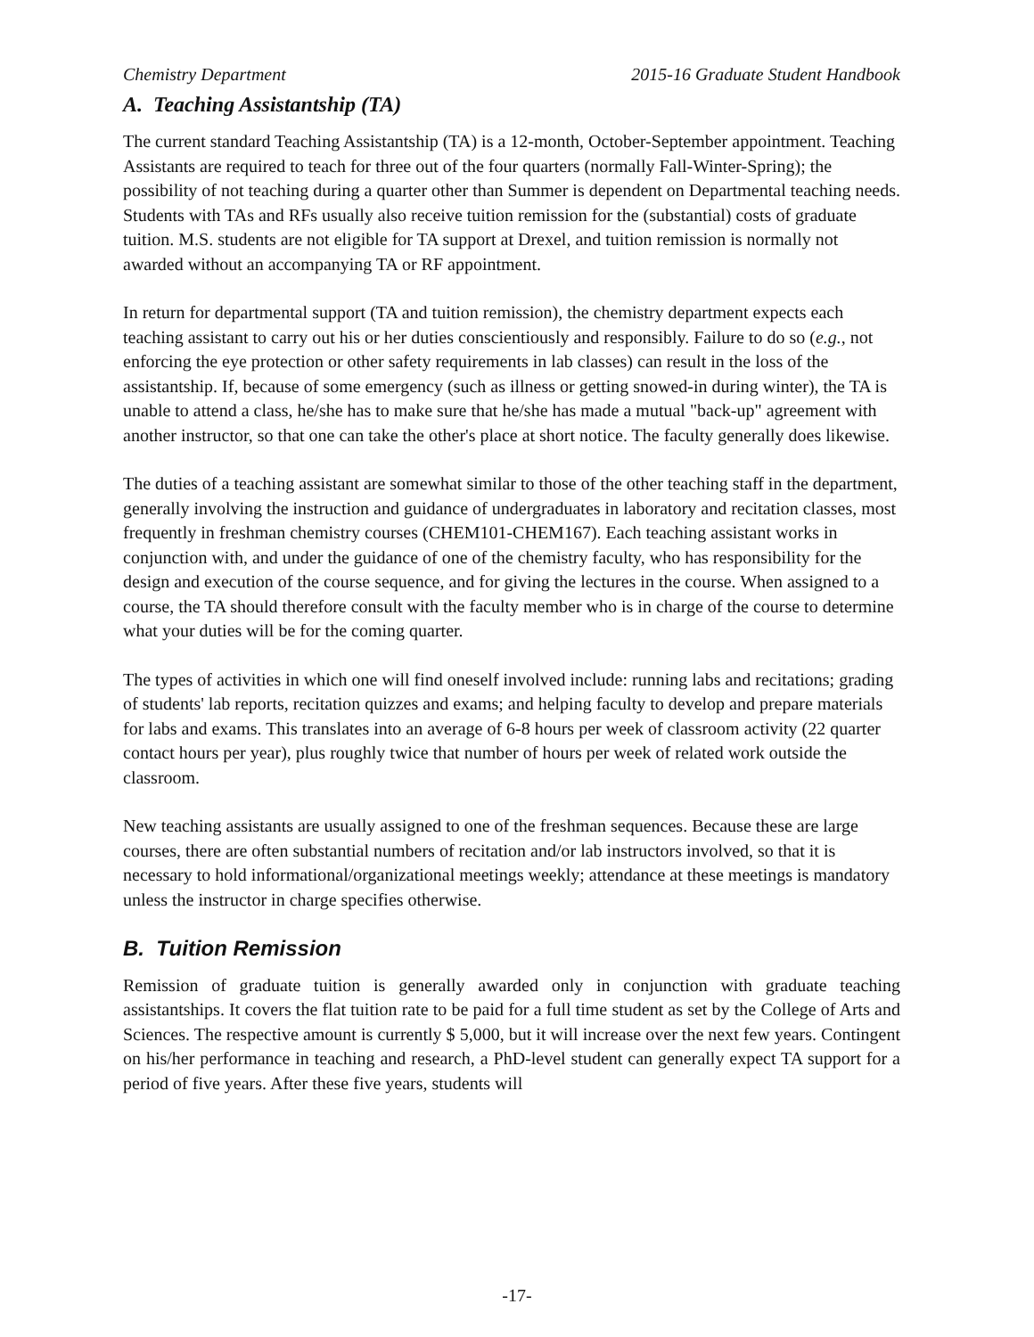Chemistry Department 2015-16 Graduate Student Handbook
A. Teaching Assistantship (TA)
The current standard Teaching Assistantship (TA) is a 12-month, October-September appointment. Teaching Assistants are required to teach for three out of the four quarters (normally Fall-Winter-Spring); the possibility of not teaching during a quarter other than Summer is dependent on Departmental teaching needs. Students with TAs and RFs usually also receive tuition remission for the (substantial) costs of graduate tuition. M.S. students are not eligible for TA support at Drexel, and tuition remission is normally not awarded without an accompanying TA or RF appointment.
In return for departmental support (TA and tuition remission), the chemistry department expects each teaching assistant to carry out his or her duties conscientiously and responsibly. Failure to do so (e.g., not enforcing the eye protection or other safety requirements in lab classes) can result in the loss of the assistantship. If, because of some emergency (such as illness or getting snowed-in during winter), the TA is unable to attend a class, he/she has to make sure that he/she has made a mutual "back-up" agreement with another instructor, so that one can take the other's place at short notice. The faculty generally does likewise.
The duties of a teaching assistant are somewhat similar to those of the other teaching staff in the department, generally involving the instruction and guidance of undergraduates in laboratory and recitation classes, most frequently in freshman chemistry courses (CHEM101-CHEM167). Each teaching assistant works in conjunction with, and under the guidance of one of the chemistry faculty, who has responsibility for the design and execution of the course sequence, and for giving the lectures in the course. When assigned to a course, the TA should therefore consult with the faculty member who is in charge of the course to determine what your duties will be for the coming quarter.
The types of activities in which one will find oneself involved include: running labs and recitations; grading of students' lab reports, recitation quizzes and exams; and helping faculty to develop and prepare materials for labs and exams. This translates into an average of 6-8 hours per week of classroom activity (22 quarter contact hours per year), plus roughly twice that number of hours per week of related work outside the classroom.
New teaching assistants are usually assigned to one of the freshman sequences. Because these are large courses, there are often substantial numbers of recitation and/or lab instructors involved, so that it is necessary to hold informational/organizational meetings weekly; attendance at these meetings is mandatory unless the instructor in charge specifies otherwise.
B. Tuition Remission
Remission of graduate tuition is generally awarded only in conjunction with graduate teaching assistantships. It covers the flat tuition rate to be paid for a full time student as set by the College of Arts and Sciences. The respective amount is currently $ 5,000, but it will increase over the next few years. Contingent on his/her performance in teaching and research, a PhD-level student can generally expect TA support for a period of five years. After these five years, students will
-17-